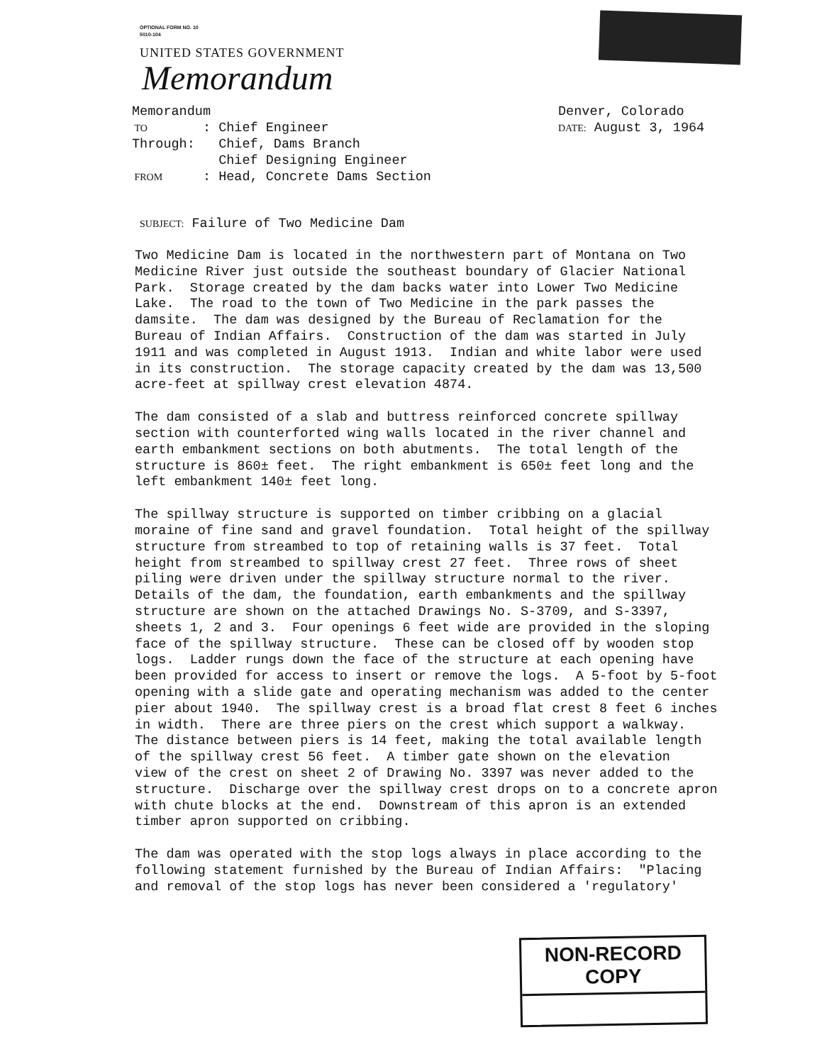OPTIONAL FORM NO. 10
5010-104
UNITED STATES GOVERNMENT
Memorandum
| Memorandum | | |
| TO | : | Chief Engineer |
| Through: | | Chief, Dams Branch |
| | | Chief Designing Engineer |
| FROM | : | Head, Concrete Dams Section |
Denver, Colorado
DATE: August 3, 1964
SUBJECT: Failure of Two Medicine Dam
Two Medicine Dam is located in the northwestern part of Montana on Two Medicine River just outside the southeast boundary of Glacier National Park. Storage created by the dam backs water into Lower Two Medicine Lake. The road to the town of Two Medicine in the park passes the damsite. The dam was designed by the Bureau of Reclamation for the Bureau of Indian Affairs. Construction of the dam was started in July 1911 and was completed in August 1913. Indian and white labor were used in its construction. The storage capacity created by the dam was 13,500 acre-feet at spillway crest elevation 4874.
The dam consisted of a slab and buttress reinforced concrete spillway section with counterforted wing walls located in the river channel and earth embankment sections on both abutments. The total length of the structure is 860± feet. The right embankment is 650± feet long and the left embankment 140± feet long.
The spillway structure is supported on timber cribbing on a glacial moraine of fine sand and gravel foundation. Total height of the spillway structure from streambed to top of retaining walls is 37 feet. Total height from streambed to spillway crest 27 feet. Three rows of sheet piling were driven under the spillway structure normal to the river. Details of the dam, the foundation, earth embankments and the spillway structure are shown on the attached Drawings No. S-3709, and S-3397, sheets 1, 2 and 3. Four openings 6 feet wide are provided in the sloping face of the spillway structure. These can be closed off by wooden stop logs. Ladder rungs down the face of the structure at each opening have been provided for access to insert or remove the logs. A 5-foot by 5-foot opening with a slide gate and operating mechanism was added to the center pier about 1940. The spillway crest is a broad flat crest 8 feet 6 inches in width. There are three piers on the crest which support a walkway. The distance between piers is 14 feet, making the total available length of the spillway crest 56 feet. A timber gate shown on the elevation view of the crest on sheet 2 of Drawing No. 3397 was never added to the structure. Discharge over the spillway crest drops on to a concrete apron with chute blocks at the end. Downstream of this apron is an extended timber apron supported on cribbing.
The dam was operated with the stop logs always in place according to the following statement furnished by the Bureau of Indian Affairs: "Placing and removal of the stop logs has never been considered a 'regulatory'
NON-RECORD COPY